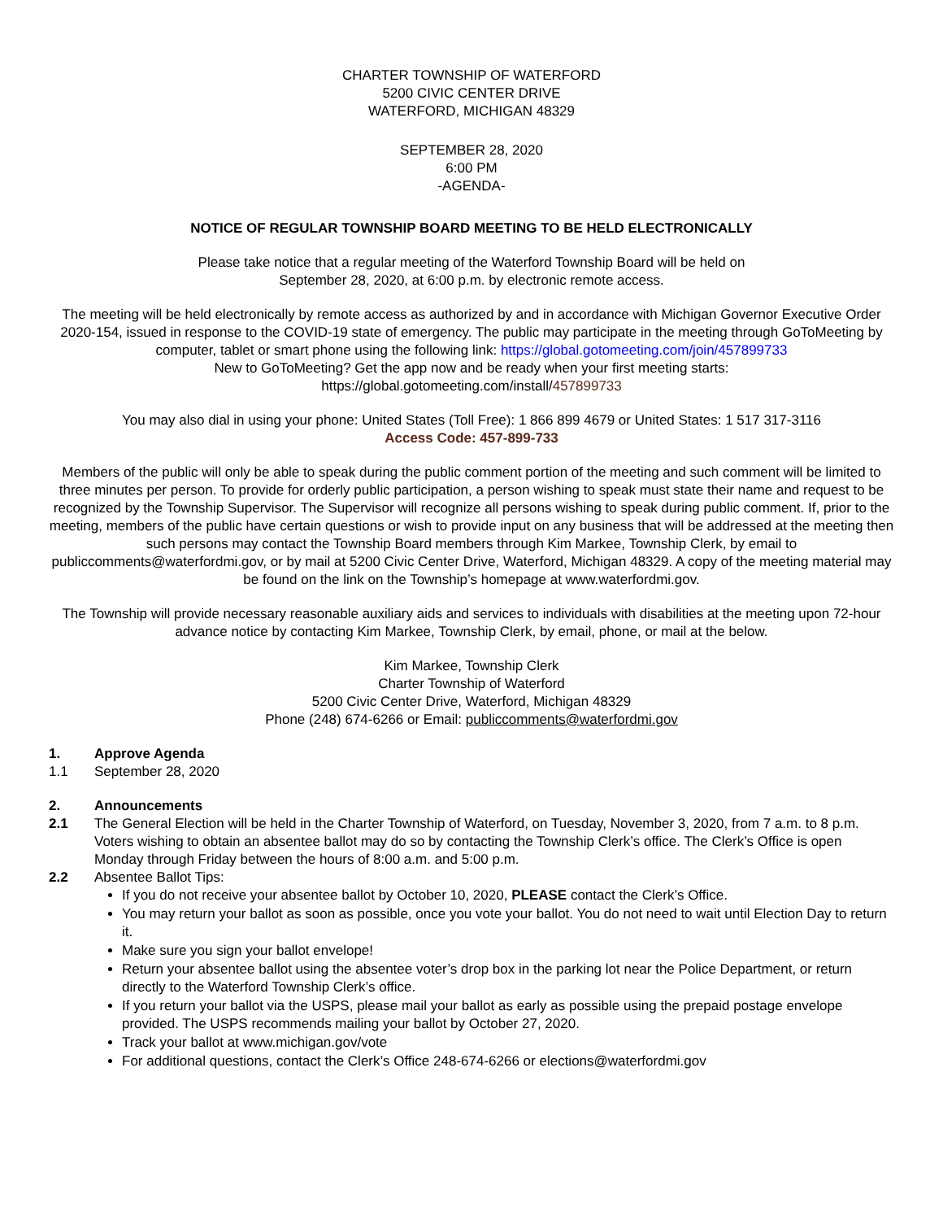CHARTER TOWNSHIP OF WATERFORD
5200 CIVIC CENTER DRIVE
WATERFORD, MICHIGAN 48329
SEPTEMBER 28, 2020
6:00 PM
-AGENDA-
NOTICE OF REGULAR TOWNSHIP BOARD MEETING TO BE HELD ELECTRONICALLY
Please take notice that a regular meeting of the Waterford Township Board will be held on
September 28, 2020, at 6:00 p.m. by electronic remote access.
The meeting will be held electronically by remote access as authorized by and in accordance with Michigan Governor Executive Order 2020-154, issued in response to the COVID-19 state of emergency. The public may participate in the meeting through GoToMeeting by computer, tablet or smart phone using the following link: https://global.gotomeeting.com/join/457899733
New to GoToMeeting? Get the app now and be ready when your first meeting starts:
https://global.gotomeeting.com/install/457899733
You may also dial in using your phone: United States (Toll Free): 1 866 899 4679 or United States: 1 517 317-3116
Access Code: 457-899-733
Members of the public will only be able to speak during the public comment portion of the meeting and such comment will be limited to three minutes per person. To provide for orderly public participation, a person wishing to speak must state their name and request to be recognized by the Township Supervisor. The Supervisor will recognize all persons wishing to speak during public comment. If, prior to the meeting, members of the public have certain questions or wish to provide input on any business that will be addressed at the meeting then such persons may contact the Township Board members through Kim Markee, Township Clerk, by email to publiccomments@waterfordmi.gov, or by mail at 5200 Civic Center Drive, Waterford, Michigan 48329. A copy of the meeting material may be found on the link on the Township’s homepage at www.waterfordmi.gov.
The Township will provide necessary reasonable auxiliary aids and services to individuals with disabilities at the meeting upon 72-hour advance notice by contacting Kim Markee, Township Clerk, by email, phone, or mail at the below.
Kim Markee, Township Clerk
Charter Township of Waterford
5200 Civic Center Drive, Waterford, Michigan 48329
Phone (248) 674-6266 or Email: publiccomments@waterfordmi.gov
1. Approve Agenda
1.1 September 28, 2020
2. Announcements
2.1 The General Election will be held in the Charter Township of Waterford, on Tuesday, November 3, 2020, from 7 a.m. to 8 p.m. Voters wishing to obtain an absentee ballot may do so by contacting the Township Clerk’s office. The Clerk’s Office is open Monday through Friday between the hours of 8:00 a.m. and 5:00 p.m.
2.2 Absentee Ballot Tips:
If you do not receive your absentee ballot by October 10, 2020, PLEASE contact the Clerk’s Office.
You may return your ballot as soon as possible, once you vote your ballot. You do not need to wait until Election Day to return it.
Make sure you sign your ballot envelope!
Return your absentee ballot using the absentee voter’s drop box in the parking lot near the Police Department, or return directly to the Waterford Township Clerk’s office.
If you return your ballot via the USPS, please mail your ballot as early as possible using the prepaid postage envelope provided. The USPS recommends mailing your ballot by October 27, 2020.
Track your ballot at www.michigan.gov/vote
For additional questions, contact the Clerk’s Office 248-674-6266 or elections@waterfordmi.gov